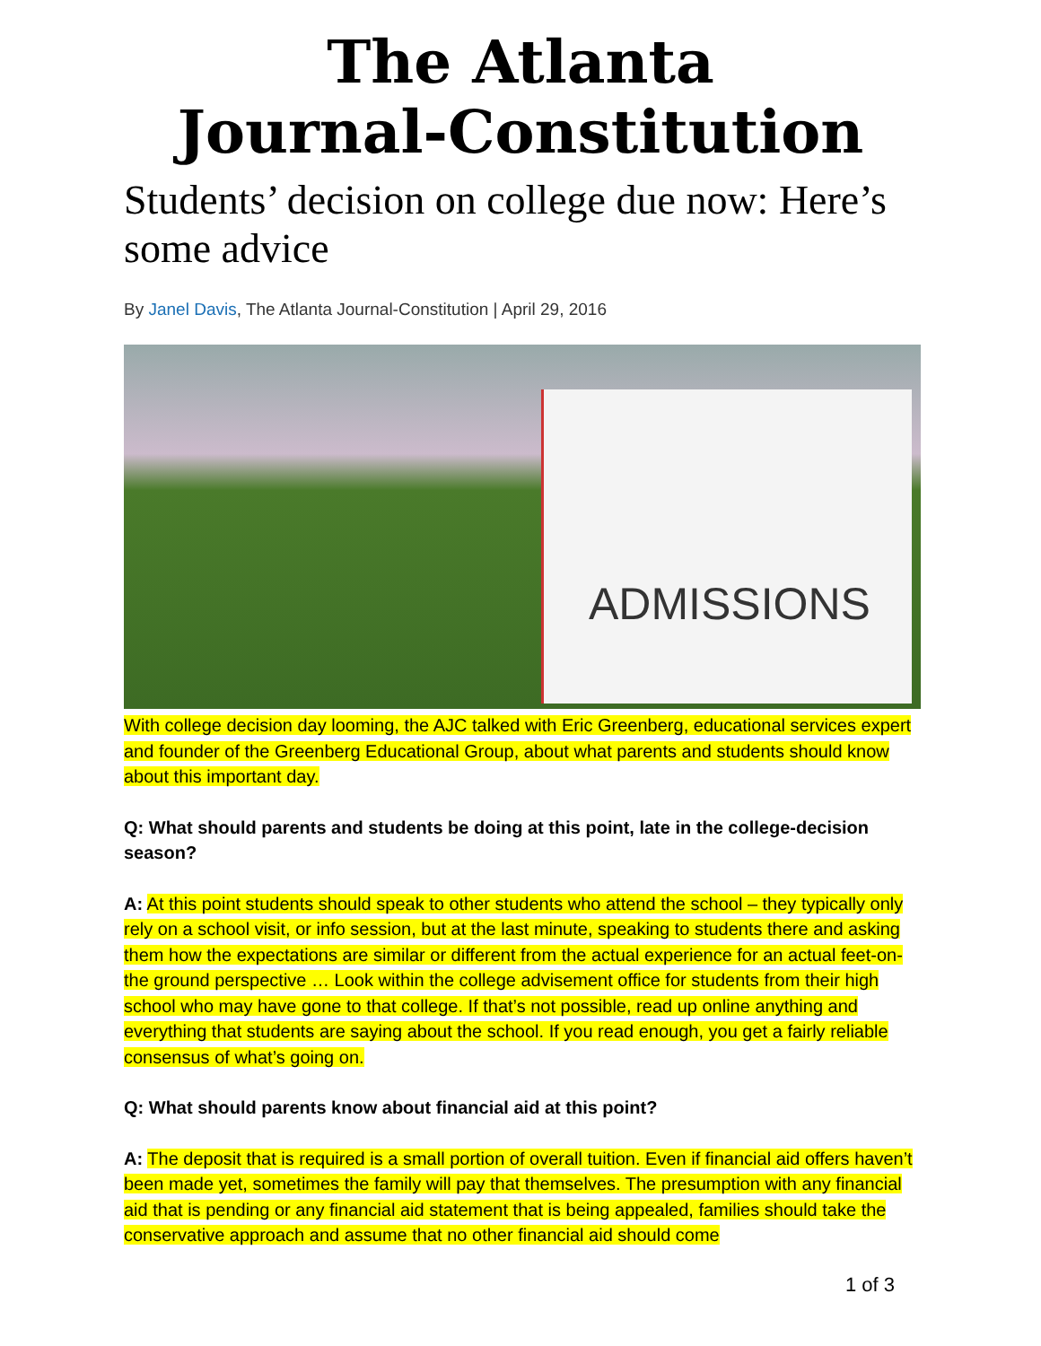The Atlanta
Journal-Constitution
Students’ decision on college due now: Here’s some advice
By Janel Davis, The Atlanta Journal-Constitution | April 29, 2016
ADMISSIONS
With college decision day looming, the AJC talked with Eric Greenberg, educational services expert and founder of the Greenberg Educational Group, about what parents and students should know about this important day.
Q: What should parents and students be doing at this point, late in the college-decision season?
A: At this point students should speak to other students who attend the school – they typically only rely on a school visit, or info session, but at the last minute, speaking to students there and asking them how the expectations are similar or different from the actual experience for an actual feet-on-the ground perspective … Look within the college advisement office for students from their high school who may have gone to that college. If that’s not possible, read up online anything and everything that students are saying about the school. If you read enough, you get a fairly reliable consensus of what’s going on.
Q: What should parents know about financial aid at this point?
A: The deposit that is required is a small portion of overall tuition. Even if financial aid offers haven’t been made yet, sometimes the family will pay that themselves. The presumption with any financial aid that is pending or any financial aid statement that is being appealed, families should take the conservative approach and assume that no other financial aid should come
1 of 3